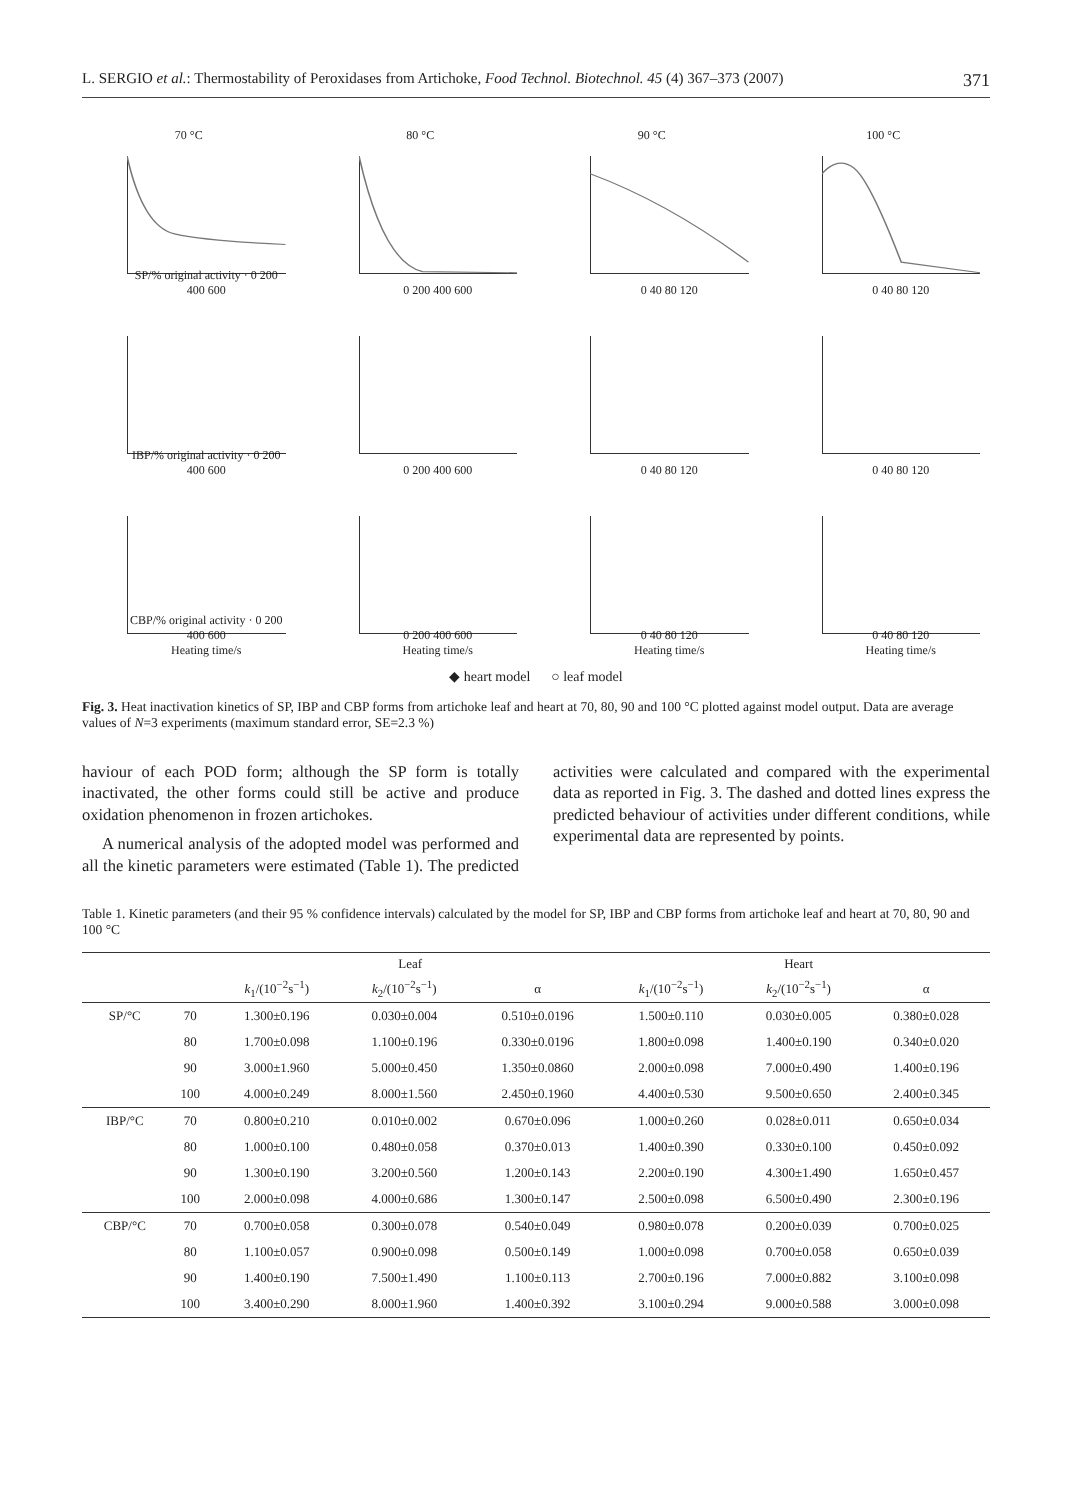L. SERGIO et al.: Thermostability of Peroxidases from Artichoke, Food Technol. Biotechnol. 45 (4) 367–373 (2007) 371
70 °C
SP/% original activity · 0 200 400 600
80 °C
0 200 400 600
90 °C
0 40 80 120
100 °C
0 40 80 120
IBP/% original activity · 0 200 400 600
0 200 400 600
0 40 80 120
0 40 80 120
CBP/% original activity · 0 200 400 600
Heating time/s
0 200 400 600
Heating time/s
0 40 80 120
Heating time/s
0 40 80 120
Heating time/s
◆ heart model ○ leaf model
Fig. 3. Heat inactivation kinetics of SP, IBP and CBP forms from artichoke leaf and heart at 70, 80, 90 and 100 °C plotted against model output. Data are average values of N=3 experiments (maximum standard error, SE=2.3 %)
haviour of each POD form; although the SP form is totally inactivated, the other forms could still be active and produce oxidation phenomenon in frozen artichokes.
A numerical analysis of the adopted model was performed and all the kinetic parameters were estimated (Table 1). The predicted activities were calculated and compared with the experimental data as reported in Fig. 3. The dashed and dotted lines express the predicted behaviour of activities under different conditions, while experimental data are represented by points.
Table 1. Kinetic parameters (and their 95 % confidence intervals) calculated by the model for SP, IBP and CBP forms from artichoke leaf and heart at 70, 80, 90 and 100 °C
| | | Leaf | | | Heart | | |
| --- | --- | --- | --- | --- | --- | --- | --- |
| | | k<sub>1</sub>/(10<sup>−2</sup>s<sup>−1</sup>) | k<sub>2</sub>/(10<sup>−2</sup>s<sup>−1</sup>) | α | k<sub>1</sub>/(10<sup>−2</sup>s<sup>−1</sup>) | k<sub>2</sub>/(10<sup>−2</sup>s<sup>−1</sup>) | α |
| SP/°C | 70 | 1.300±0.196 | 0.030±0.004 | 0.510±0.0196 | 1.500±0.110 | 0.030±0.005 | 0.380±0.028 |
| | 80 | 1.700±0.098 | 1.100±0.196 | 0.330±0.0196 | 1.800±0.098 | 1.400±0.190 | 0.340±0.020 |
| | 90 | 3.000±1.960 | 5.000±0.450 | 1.350±0.0860 | 2.000±0.098 | 7.000±0.490 | 1.400±0.196 |
| | 100 | 4.000±0.249 | 8.000±1.560 | 2.450±0.1960 | 4.400±0.530 | 9.500±0.650 | 2.400±0.345 |
| IBP/°C | 70 | 0.800±0.210 | 0.010±0.002 | 0.670±0.096 | 1.000±0.260 | 0.028±0.011 | 0.650±0.034 |
| | 80 | 1.000±0.100 | 0.480±0.058 | 0.370±0.013 | 1.400±0.390 | 0.330±0.100 | 0.450±0.092 |
| | 90 | 1.300±0.190 | 3.200±0.560 | 1.200±0.143 | 2.200±0.190 | 4.300±1.490 | 1.650±0.457 |
| | 100 | 2.000±0.098 | 4.000±0.686 | 1.300±0.147 | 2.500±0.098 | 6.500±0.490 | 2.300±0.196 |
| CBP/°C | 70 | 0.700±0.058 | 0.300±0.078 | 0.540±0.049 | 0.980±0.078 | 0.200±0.039 | 0.700±0.025 |
| | 80 | 1.100±0.057 | 0.900±0.098 | 0.500±0.149 | 1.000±0.098 | 0.700±0.058 | 0.650±0.039 |
| | 90 | 1.400±0.190 | 7.500±1.490 | 1.100±0.113 | 2.700±0.196 | 7.000±0.882 | 3.100±0.098 |
| | 100 | 3.400±0.290 | 8.000±1.960 | 1.400±0.392 | 3.100±0.294 | 9.000±0.588 | 3.000±0.098 |